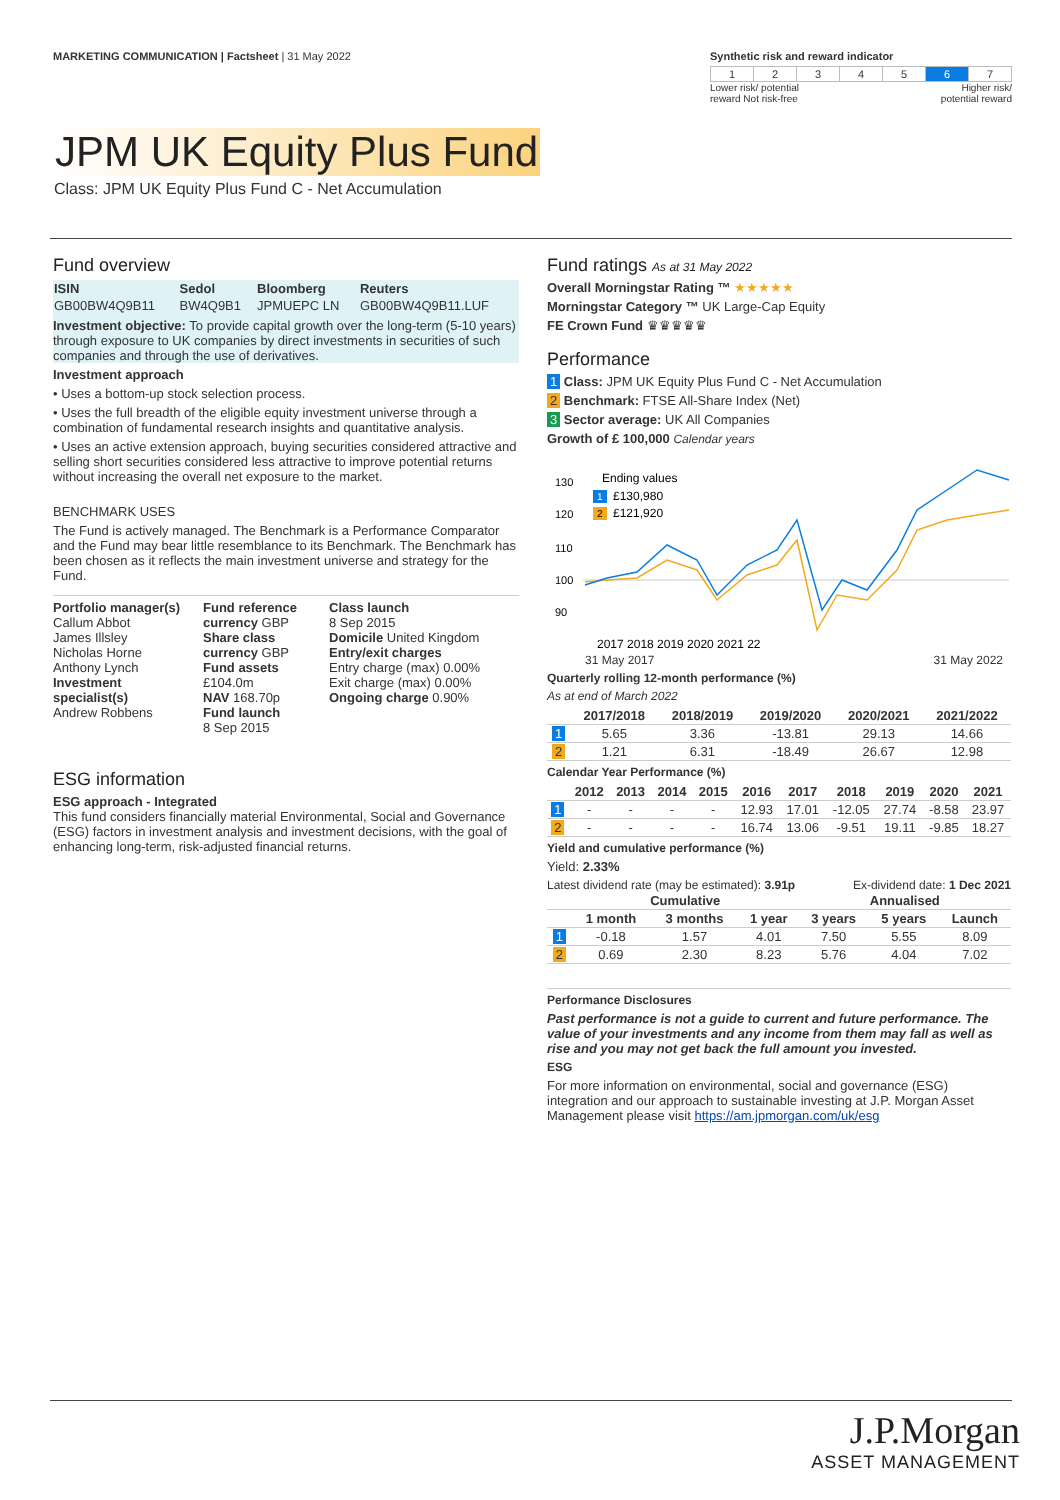MARKETING COMMUNICATION | Factsheet | 31 May 2022
Synthetic risk and reward indicator
| 1 | 2 | 3 | 4 | 5 | 6 | 7 |
Lower risk/ potential
reward Not risk-free Higher risk/
potential reward
JPM UK Equity Plus Fund
Class: JPM UK Equity Plus Fund C - Net Accumulation
Fund overview
| ISIN | Sedol | Bloomberg | Reuters |
| --- | --- | --- | --- |
| GB00BW4Q9B11 | BW4Q9B1 | JPMUEPC LN | GB00BW4Q9B11.LUF |
Investment objective: To provide capital growth over the long-term (5-10 years) through exposure to UK companies by direct investments in securities of such companies and through the use of derivatives.
Investment approach
• Uses a bottom-up stock selection process.
• Uses the full breadth of the eligible equity investment universe through a combination of fundamental research insights and quantitative analysis.
• Uses an active extension approach, buying securities considered attractive and selling short securities considered less attractive to improve potential returns without increasing the overall net exposure to the market.
BENCHMARK USES
The Fund is actively managed. The Benchmark is a Performance Comparator and the Fund may bear little resemblance to its Benchmark. The Benchmark has been chosen as it reflects the main investment universe and strategy for the Fund.
Portfolio manager(s)
Callum Abbot
James Illsley
Nicholas Horne
Anthony Lynch
Investment specialist(s)
Andrew Robbens
Fund reference currency GBP
Share class currency GBP
Fund assets
£104.0m
NAV 168.70p
Fund launch
8 Sep 2015
Class launch
8 Sep 2015
Domicile United Kingdom
Entry/exit charges
Entry charge (max) 0.00%
Exit charge (max) 0.00%
Ongoing charge 0.90%
ESG information
ESG approach - Integrated
This fund considers financially material Environmental, Social and Governance (ESG) factors in investment analysis and investment decisions, with the goal of enhancing long-term, risk-adjusted financial returns.
Fund ratings As at 31 May 2022
Overall Morningstar Rating ™ ★★★★★
Morningstar Category ™ UK Large-Cap Equity
FE Crown Fund ♛♛♛♛♛
Performance
1 Class: JPM UK Equity Plus Fund C - Net Accumulation
2 Benchmark: FTSE All-Share Index (Net)
3 Sector average: UK All Companies
Growth of £ 100,000 Calendar years
130
120
110
100
90
Ending values
1
£130,980
2
£121,920
2017 2018 2019 2020 2021 22
31 May 2017 31 May 2022
Quarterly rolling 12-month performance (%)
As at end of March 2022
| | 2017/2018 | 2018/2019 | 2019/2020 | 2020/2021 | 2021/2022 |
| --- | --- | --- | --- | --- | --- |
| 1 | 5.65 | 3.36 | -13.81 | 29.13 | 14.66 |
| 2 | 1.21 | 6.31 | -18.49 | 26.67 | 12.98 |
Calendar Year Performance (%)
| | 2012 | 2013 | 2014 | 2015 | 2016 | 2017 | 2018 | 2019 | 2020 | 2021 |
| --- | --- | --- | --- | --- | --- | --- | --- | --- | --- | --- |
| 1 | - | - | - | - | 12.93 | 17.01 | -12.05 | 27.74 | -8.58 | 23.97 |
| 2 | - | - | - | - | 16.74 | 13.06 | -9.51 | 19.11 | -9.85 | 18.27 |
Yield and cumulative performance (%)
Yield: 2.33%
Latest dividend rate (may be estimated): 3.91p Ex-dividend date: 1 Dec 2021
| | Cumulative | | | Annualised | | |
| --- | --- | --- | --- | --- | --- | --- |
| | 1 month | 3 months | 1 year | 3 years | 5 years | Launch |
| 1 | -0.18 | 1.57 | 4.01 | 7.50 | 5.55 | 8.09 |
| 2 | 0.69 | 2.30 | 8.23 | 5.76 | 4.04 | 7.02 |
Performance Disclosures
Past performance is not a guide to current and future performance. The value of your investments and any income from them may fall as well as rise and you may not get back the full amount you invested.
ESG
For more information on environmental, social and governance (ESG) integration and our approach to sustainable investing at J.P. Morgan Asset Management please visit https://am.jpmorgan.com/uk/esg
J.P.Morgan
ASSET MANAGEMENT